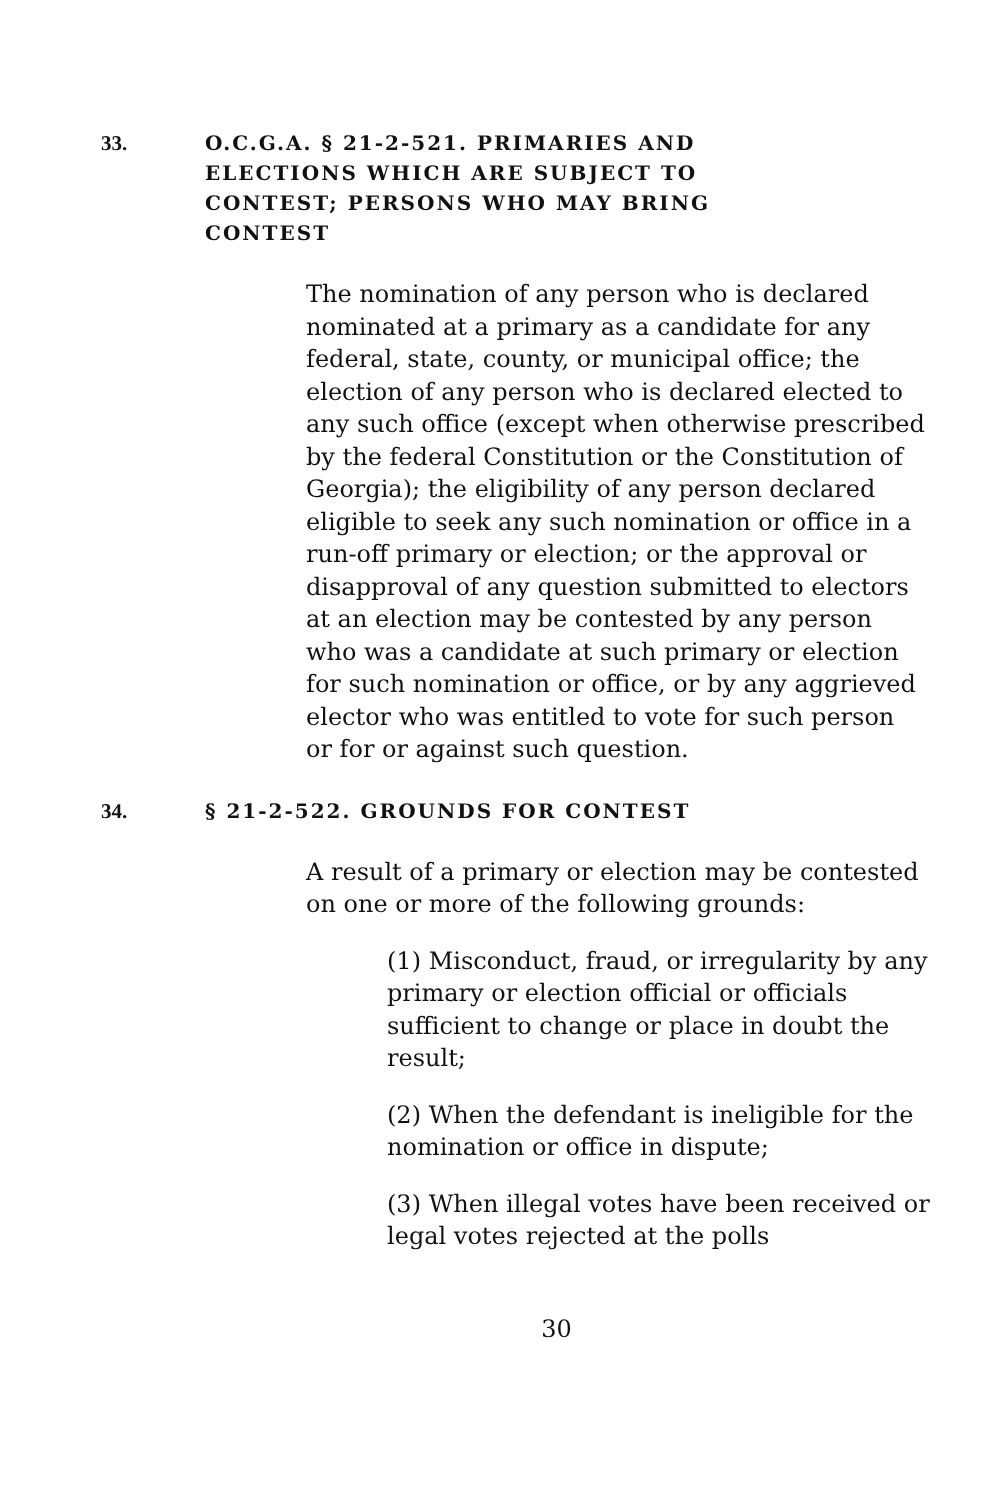33. O.C.G.A. § 21-2-521. PRIMARIES AND ELECTIONS WHICH ARE SUBJECT TO CONTEST; PERSONS WHO MAY BRING CONTEST
The nomination of any person who is declared nominated at a primary as a candidate for any federal, state, county, or municipal office; the election of any person who is declared elected to any such office (except when otherwise prescribed by the federal Constitution or the Constitution of Georgia); the eligibility of any person declared eligible to seek any such nomination or office in a run-off primary or election; or the approval or disapproval of any question submitted to electors at an election may be contested by any person who was a candidate at such primary or election for such nomination or office, or by any aggrieved elector who was entitled to vote for such person or for or against such question.
34. § 21-2-522. GROUNDS FOR CONTEST
A result of a primary or election may be contested on one or more of the following grounds:
(1) Misconduct, fraud, or irregularity by any primary or election official or officials sufficient to change or place in doubt the result;
(2) When the defendant is ineligible for the nomination or office in dispute;
(3) When illegal votes have been received or legal votes rejected at the polls
30